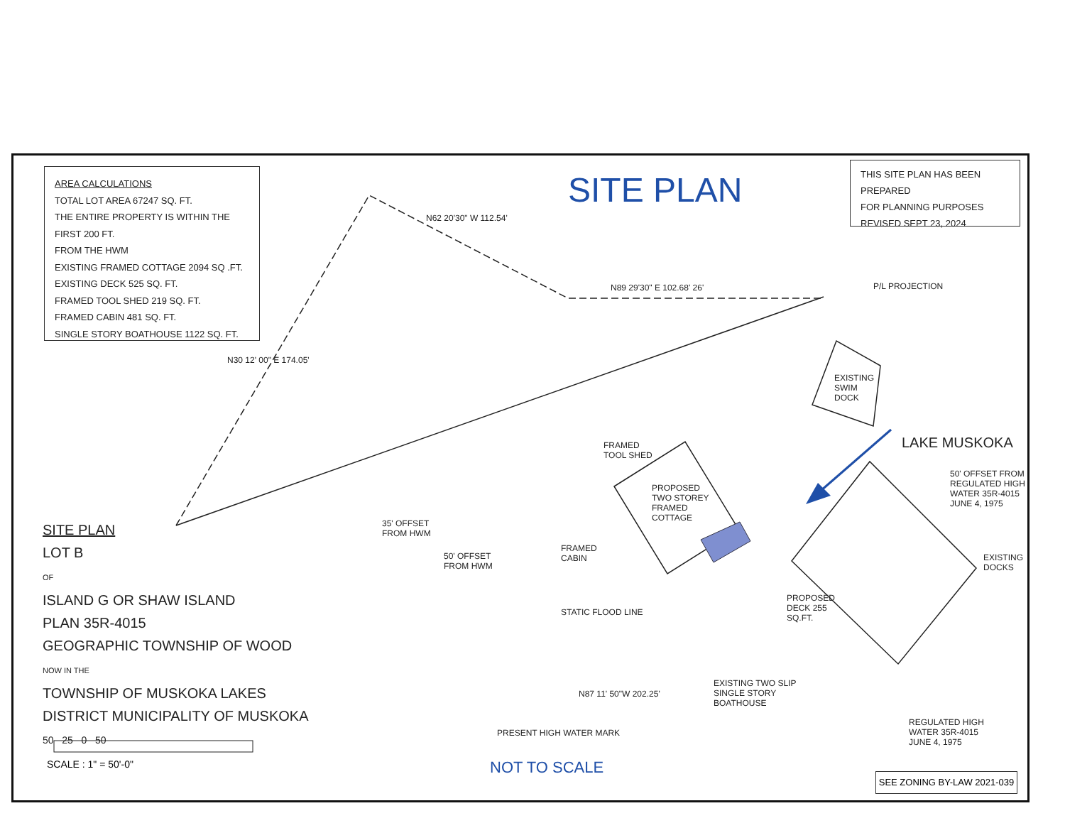AREA CALCULATIONS
TOTAL LOT AREA 67247 SQ. FT.
THE ENTIRE PROPERTY IS WITHIN THE FIRST 200 FT.
FROM THE HWM
EXISTING FRAMED COTTAGE 2094 SQ .FT.
EXISTING DECK 525 SQ. FT.
FRAMED TOOL SHED 219 SQ. FT.
FRAMED CABIN 481 SQ. FT.
SINGLE STORY BOATHOUSE 1122 SQ. FT.
SITE PLAN
THIS SITE PLAN HAS BEEN PREPARED
FOR PLANNING PURPOSES
REVISED SEPT 23, 2024
N62 20'30" W 112.54'
N89 29'30" E 102.68' 26' P/L PROJECTION
N30 12' 00" E 174.05'
EXISTING
SWIM
DOCK
LAKE MUSKOKA
FRAMED
TOOL SHED
PROPOSED
TWO STOREY
FRAMED
COTTAGE
50' OFFSET FROM
REGULATED HIGH
WATER 35R-4015
JUNE 4, 1975
35' OFFSET
FROM HWM
50' OFFSET
FROM HWM
FRAMED
CABIN
EXISTING
DOCKS
PROPOSED
DECK 255
SQ.FT.
STATIC FLOOD LINE
EXISTING TWO SLIP
SINGLE STORY
BOATHOUSE
N87 11' 50"W 202.25'
REGULATED HIGH
WATER 35R-4015
JUNE 4, 1975
PRESENT HIGH WATER MARK
SITE PLAN
LOT B
OF
ISLAND G OR SHAW ISLAND
PLAN 35R-4015
GEOGRAPHIC TOWNSHIP OF WOOD
NOW IN THE
TOWNSHIP OF MUSKOKA LAKES
DISTRICT MUNICIPALITY OF MUSKOKA
50 25 0 50
SCALE : 1" = 50'-0" NOT TO SCALE
SEE ZONING BY-LAW 2021-039